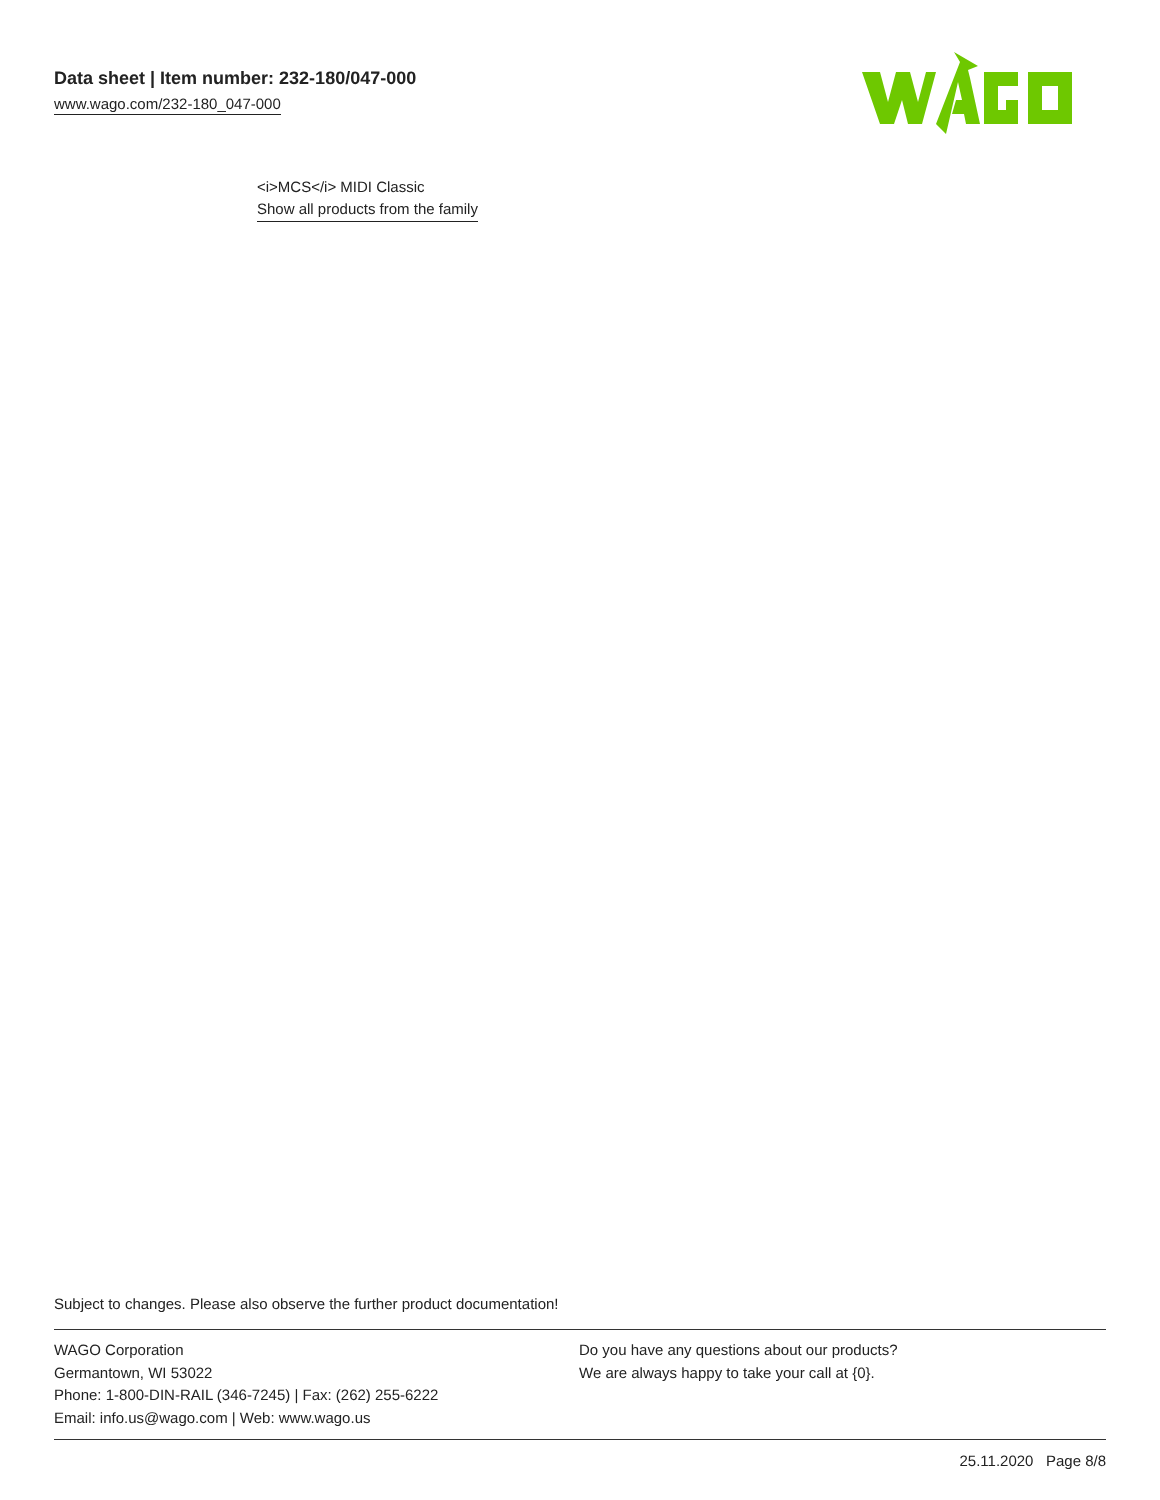Data sheet | Item number: 232-180/047-000
www.wago.com/232-180_047-000
<i>MCS</i> MIDI Classic
Show all products from the family
Subject to changes. Please also observe the further product documentation!
WAGO Corporation
Germantown, WI 53022
Phone: 1-800-DIN-RAIL (346-7245) | Fax: (262) 255-6222
Email: info.us@wago.com | Web: www.wago.us
Do you have any questions about our products?
We are always happy to take your call at {0}.
25.11.2020 Page 8/8